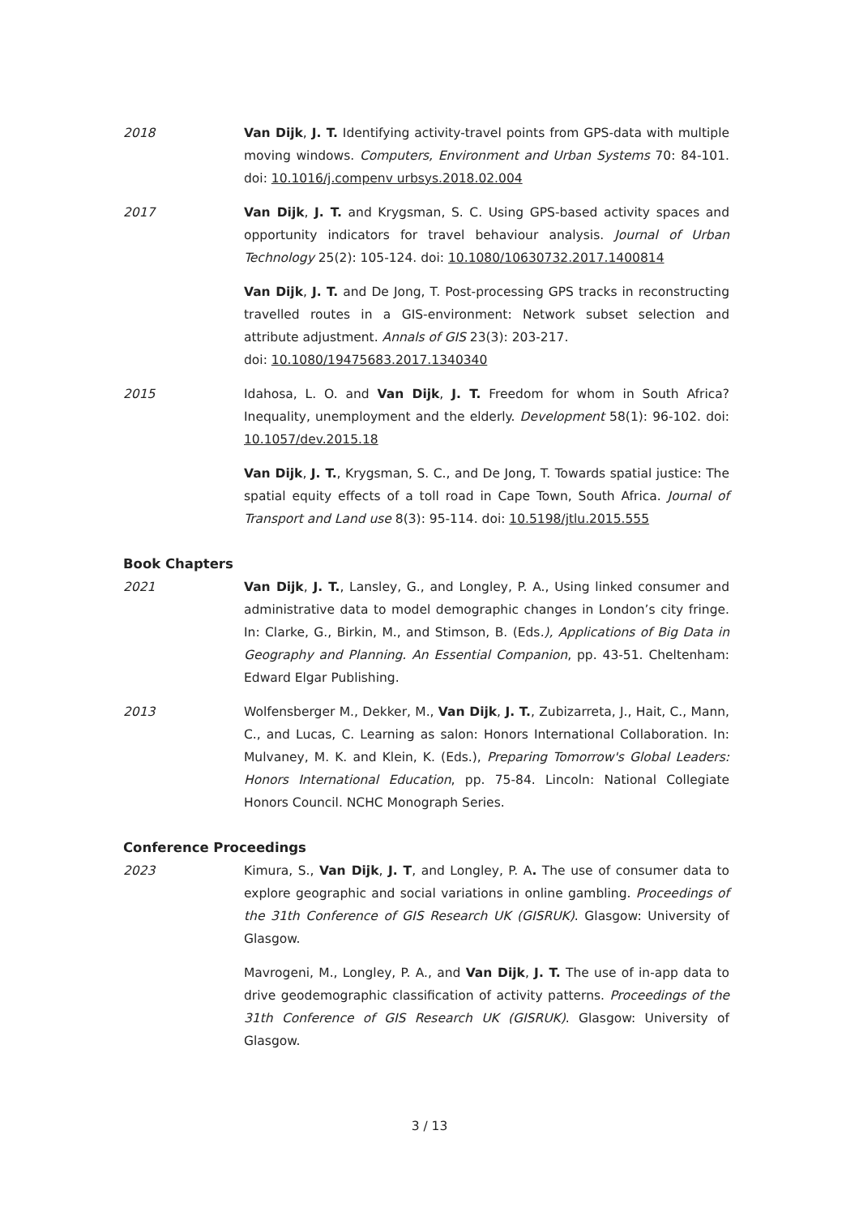2018 Van Dijk, J. T. Identifying activity-travel points from GPS-data with multiple moving windows. Computers, Environment and Urban Systems 70: 84-101. doi: 10.1016/j.compenv urbsys.2018.02.004
2017 Van Dijk, J. T. and Krygsman, S. C. Using GPS-based activity spaces and opportunity indicators for travel behaviour analysis. Journal of Urban Technology 25(2): 105-124. doi: 10.1080/10630732.2017.1400814
Van Dijk, J. T. and De Jong, T. Post-processing GPS tracks in reconstructing travelled routes in a GIS-environment: Network subset selection and attribute adjustment. Annals of GIS 23(3): 203-217.
doi: 10.1080/19475683.2017.1340340
2015 Idahosa, L. O. and Van Dijk, J. T. Freedom for whom in South Africa? Inequality, unemployment and the elderly. Development 58(1): 96-102. doi: 10.1057/dev.2015.18
Van Dijk, J. T., Krygsman, S. C., and De Jong, T. Towards spatial justice: The spatial equity effects of a toll road in Cape Town, South Africa. Journal of Transport and Land use 8(3): 95-114. doi: 10.5198/jtlu.2015.555
Book Chapters
2021 Van Dijk, J. T., Lansley, G., and Longley, P. A., Using linked consumer and administrative data to model demographic changes in London’s city fringe. In: Clarke, G., Birkin, M., and Stimson, B. (Eds.), Applications of Big Data in Geography and Planning. An Essential Companion, pp. 43-51. Cheltenham: Edward Elgar Publishing.
2013 Wolfensberger M., Dekker, M., Van Dijk, J. T., Zubizarreta, J., Hait, C., Mann, C., and Lucas, C. Learning as salon: Honors International Collaboration. In: Mulvaney, M. K. and Klein, K. (Eds.), Preparing Tomorrow's Global Leaders: Honors International Education, pp. 75-84. Lincoln: National Collegiate Honors Council. NCHC Monograph Series.
Conference Proceedings
2023 Kimura, S., Van Dijk, J. T, and Longley, P. A. The use of consumer data to explore geographic and social variations in online gambling. Proceedings of the 31th Conference of GIS Research UK (GISRUK). Glasgow: University of Glasgow.
Mavrogeni, M., Longley, P. A., and Van Dijk, J. T. The use of in-app data to drive geodemographic classification of activity patterns. Proceedings of the 31th Conference of GIS Research UK (GISRUK). Glasgow: University of Glasgow.
3 / 13